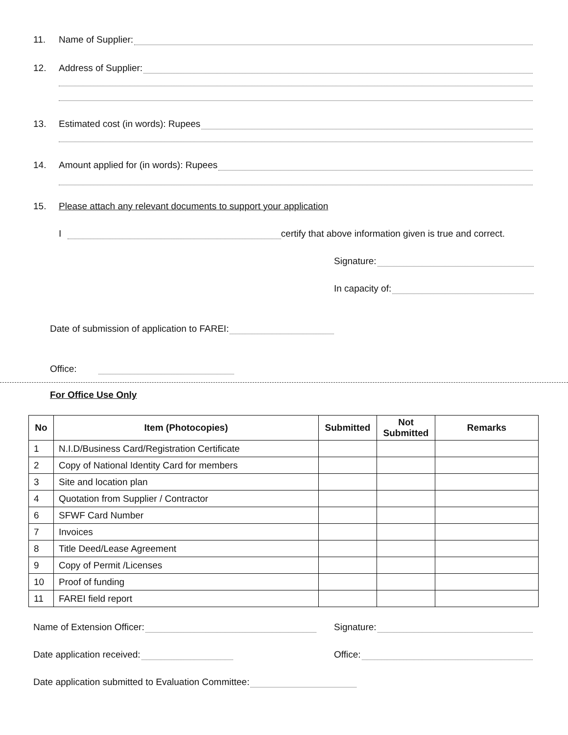11. Name of Supplier:
12. Address of Supplier:
13. Estimated cost (in words): Rupees
14. Amount applied for (in words): Rupees
15. Please attach any relevant documents to support your application
I certify that above information given is true and correct.
Signature:
In capacity of:
Date of submission of application to FAREI:
Office:
For Office Use Only
| No | Item (Photocopies) | Submitted | Not Submitted | Remarks |
| --- | --- | --- | --- | --- |
| 1 | N.I.D/Business Card/Registration Certificate | | | |
| 2 | Copy of National Identity Card for members | | | |
| 3 | Site and location plan | | | |
| 4 | Quotation from Supplier / Contractor | | | |
| 6 | SFWF Card Number | | | |
| 7 | Invoices | | | |
| 8 | Title Deed/Lease Agreement | | | |
| 9 | Copy of Permit /Licenses | | | |
| 10 | Proof of funding | | | |
| 11 | FAREI field report | | | |
Name of Extension Officer: Signature:
Date application received: Office:
Date application submitted to Evaluation Committee: